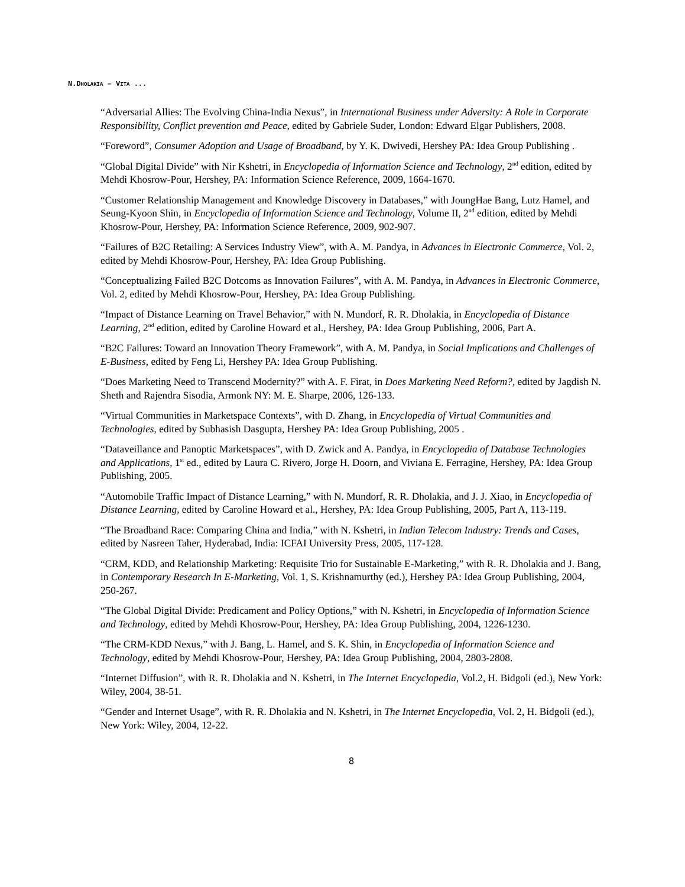N.DHOLAKIA – VITA ...
“Adversarial Allies: The Evolving China-India Nexus”, in International Business under Adversity: A Role in Corporate Responsibility, Conflict prevention and Peace, edited by Gabriele Suder, London: Edward Elgar Publishers, 2008.
“Foreword”, Consumer Adoption and Usage of Broadband, by Y. K. Dwivedi, Hershey PA: Idea Group Publishing .
“Global Digital Divide” with Nir Kshetri, in Encyclopedia of Information Science and Technology, 2<sup>nd</sup> edition, edited by Mehdi Khosrow-Pour, Hershey, PA: Information Science Reference, 2009, 1664-1670.
“Customer Relationship Management and Knowledge Discovery in Databases,” with JoungHae Bang, Lutz Hamel, and Seung-Kyoon Shin, in Encyclopedia of Information Science and Technology, Volume II, 2<sup>nd</sup> edition, edited by Mehdi Khosrow-Pour, Hershey, PA: Information Science Reference, 2009, 902-907.
“Failures of B2C Retailing: A Services Industry View”, with A. M. Pandya, in Advances in Electronic Commerce, Vol. 2, edited by Mehdi Khosrow-Pour, Hershey, PA: Idea Group Publishing.
“Conceptualizing Failed B2C Dotcoms as Innovation Failures”, with A. M. Pandya, in Advances in Electronic Commerce, Vol. 2, edited by Mehdi Khosrow-Pour, Hershey, PA: Idea Group Publishing.
“Impact of Distance Learning on Travel Behavior,” with N. Mundorf, R. R. Dholakia, in Encyclopedia of Distance Learning, 2<sup>nd</sup> edition, edited by Caroline Howard et al., Hershey, PA: Idea Group Publishing, 2006, Part A.
“B2C Failures: Toward an Innovation Theory Framework”, with A. M. Pandya, in Social Implications and Challenges of E-Business, edited by Feng Li, Hershey PA: Idea Group Publishing.
“Does Marketing Need to Transcend Modernity?” with A. F. Firat, in Does Marketing Need Reform?, edited by Jagdish N. Sheth and Rajendra Sisodia, Armonk NY: M. E. Sharpe, 2006, 126-133.
“Virtual Communities in Marketspace Contexts”, with D. Zhang, in Encyclopedia of Virtual Communities and Technologies, edited by Subhasish Dasgupta, Hershey PA: Idea Group Publishing, 2005 .
“Dataveillance and Panoptic Marketspaces”, with D. Zwick and A. Pandya, in Encyclopedia of Database Technologies and Applications, 1<sup>st</sup> ed., edited by Laura C. Rivero, Jorge H. Doorn, and Viviana E. Ferragine, Hershey, PA: Idea Group Publishing, 2005.
“Automobile Traffic Impact of Distance Learning,” with N. Mundorf, R. R. Dholakia, and J. J. Xiao, in Encyclopedia of Distance Learning, edited by Caroline Howard et al., Hershey, PA: Idea Group Publishing, 2005, Part A, 113-119.
“The Broadband Race: Comparing China and India,” with N. Kshetri, in Indian Telecom Industry: Trends and Cases, edited by Nasreen Taher, Hyderabad, India: ICFAI University Press, 2005, 117-128.
“CRM, KDD, and Relationship Marketing: Requisite Trio for Sustainable E-Marketing,” with R. R. Dholakia and J. Bang, in Contemporary Research In E-Marketing, Vol. 1, S. Krishnamurthy (ed.), Hershey PA: Idea Group Publishing, 2004, 250-267.
“The Global Digital Divide: Predicament and Policy Options,” with N. Kshetri, in Encyclopedia of Information Science and Technology, edited by Mehdi Khosrow-Pour, Hershey, PA: Idea Group Publishing, 2004, 1226-1230.
“The CRM-KDD Nexus,” with J. Bang, L. Hamel, and S. K. Shin, in Encyclopedia of Information Science and Technology, edited by Mehdi Khosrow-Pour, Hershey, PA: Idea Group Publishing, 2004, 2803-2808.
“Internet Diffusion”, with R. R. Dholakia and N. Kshetri, in The Internet Encyclopedia, Vol.2, H. Bidgoli (ed.), New York: Wiley, 2004, 38-51.
“Gender and Internet Usage”, with R. R. Dholakia and N. Kshetri, in The Internet Encyclopedia, Vol. 2, H. Bidgoli (ed.), New York: Wiley, 2004, 12-22.
8